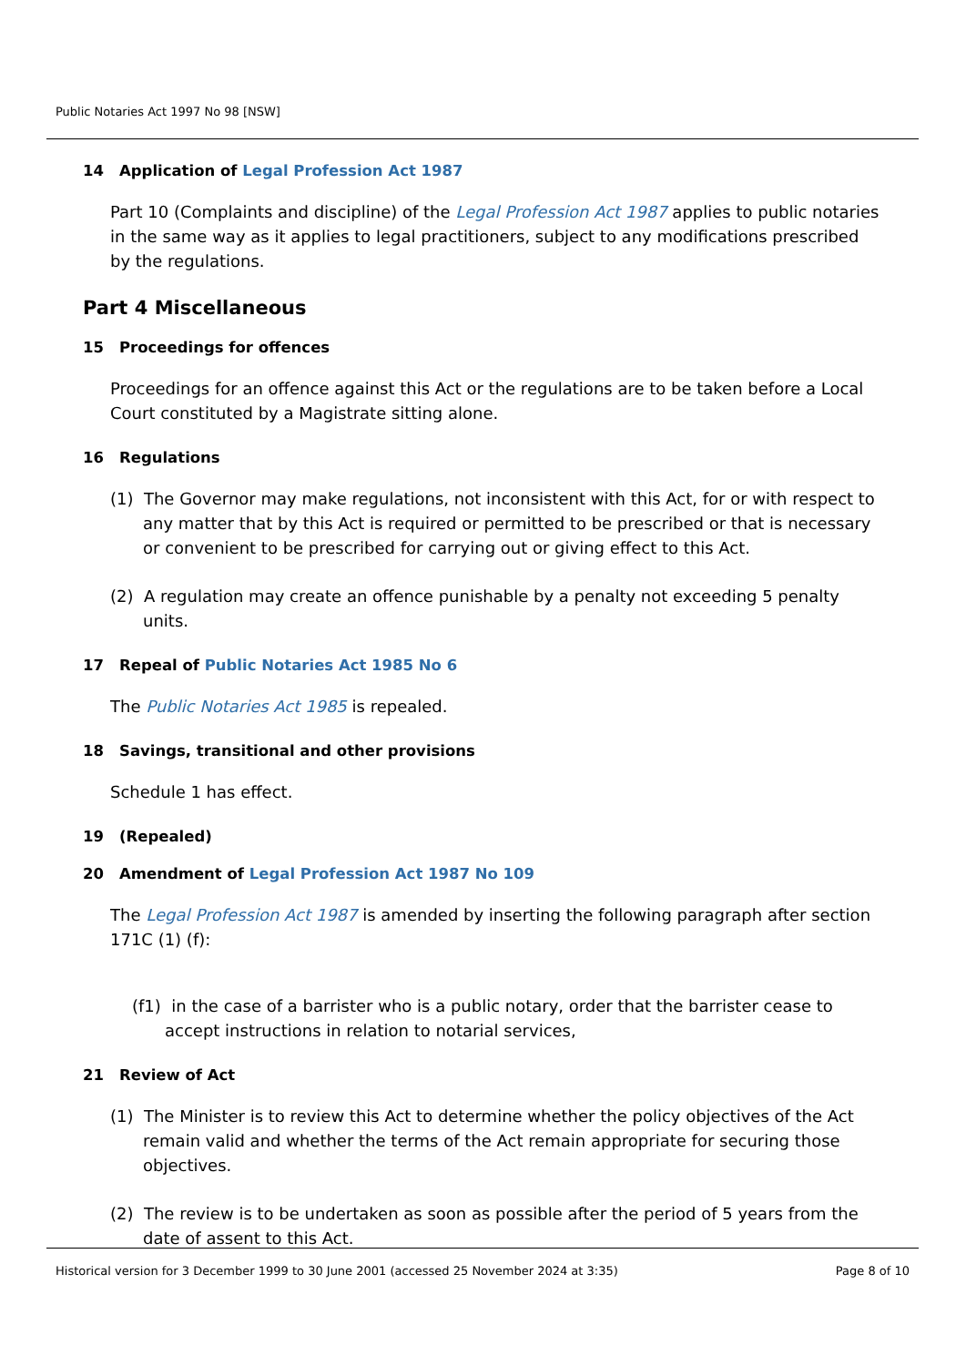Public Notaries Act 1997 No 98 [NSW]
14 Application of Legal Profession Act 1987
Part 10 (Complaints and discipline) of the Legal Profession Act 1987 applies to public notaries in the same way as it applies to legal practitioners, subject to any modifications prescribed by the regulations.
Part 4 Miscellaneous
15 Proceedings for offences
Proceedings for an offence against this Act or the regulations are to be taken before a Local Court constituted by a Magistrate sitting alone.
16 Regulations
(1) The Governor may make regulations, not inconsistent with this Act, for or with respect to any matter that by this Act is required or permitted to be prescribed or that is necessary or convenient to be prescribed for carrying out or giving effect to this Act.
(2) A regulation may create an offence punishable by a penalty not exceeding 5 penalty units.
17 Repeal of Public Notaries Act 1985 No 6
The Public Notaries Act 1985 is repealed.
18 Savings, transitional and other provisions
Schedule 1 has effect.
19 (Repealed)
20 Amendment of Legal Profession Act 1987 No 109
The Legal Profession Act 1987 is amended by inserting the following paragraph after section 171C (1) (f):
(f1) in the case of a barrister who is a public notary, order that the barrister cease to accept instructions in relation to notarial services,
21 Review of Act
(1) The Minister is to review this Act to determine whether the policy objectives of the Act remain valid and whether the terms of the Act remain appropriate for securing those objectives.
(2) The review is to be undertaken as soon as possible after the period of 5 years from the date of assent to this Act.
Historical version for 3 December 1999 to 30 June 2001 (accessed 25 November 2024 at 3:35) Page 8 of 10